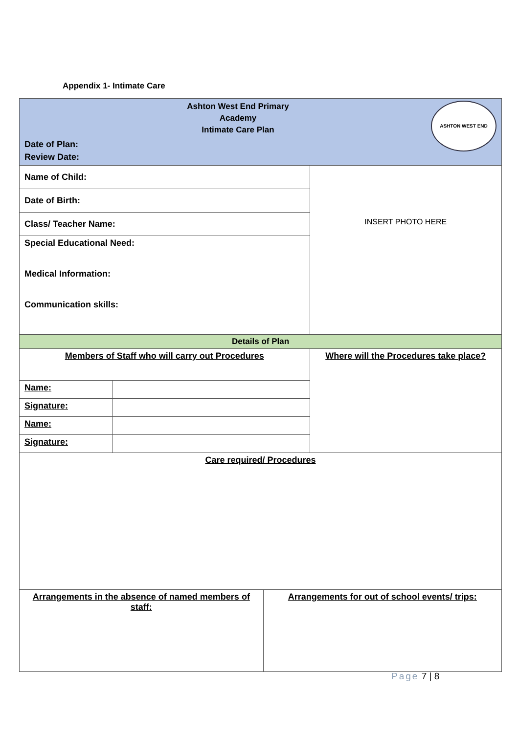Appendix 1- Intimate Care
| Ashton West End Primary Academy Intimate Care Plan Date of Plan: Review Date: | | | ASHTON WEST END |
| Name of Child: | | | INSERT PHOTO HERE |
| Date of Birth: | | | |
| Class/ Teacher Name: | | | |
| Special Educational Need: Medical Information: Communication skills: | | | |
| Details of Plan | | | |
| Members of Staff who will carry out Procedures | | | Where will the Procedures take place? |
| Name: | | | |
| Signature: | | | |
| Name: | | | |
| Signature: | | | |
| Care required/ Procedures | | | |
| Arrangements in the absence of named members of staff: | | Arrangements for out of school events/ trips: | |
Page 7 | 8